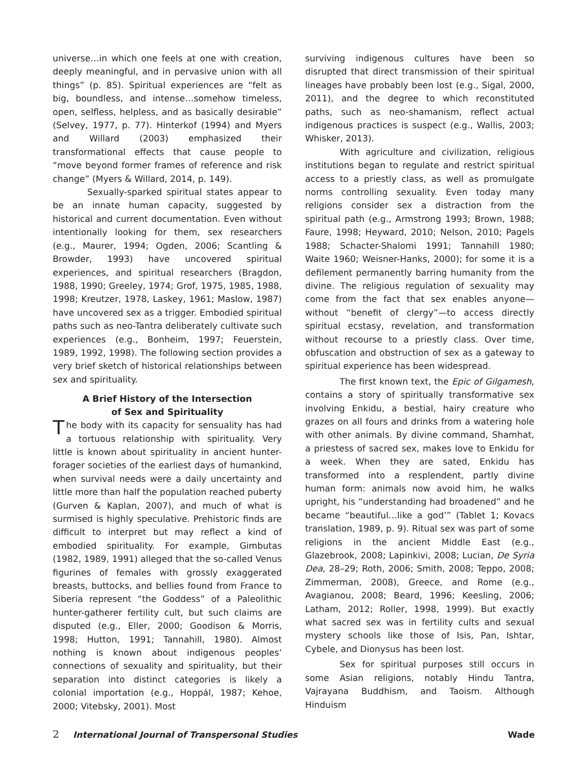universe…in which one feels at one with creation, deeply meaningful, and in pervasive union with all things” (p. 85). Spiritual experiences are “felt as big, boundless, and intense…somehow timeless, open, selfless, helpless, and as basically desirable” (Selvey, 1977, p. 77). Hinterkof (1994) and Myers and Willard (2003) emphasized their transformational effects that cause people to “move beyond former frames of reference and risk change” (Myers & Willard, 2014, p. 149).
Sexually-sparked spiritual states appear to be an innate human capacity, suggested by historical and current documentation. Even without intentionally looking for them, sex researchers (e.g., Maurer, 1994; Ogden, 2006; Scantling & Browder, 1993) have uncovered spiritual experiences, and spiritual researchers (Bragdon, 1988, 1990; Greeley, 1974; Grof, 1975, 1985, 1988, 1998; Kreutzer, 1978, Laskey, 1961; Maslow, 1987) have uncovered sex as a trigger. Embodied spiritual paths such as neo-Tantra deliberately cultivate such experiences (e.g., Bonheim, 1997; Feuerstein, 1989, 1992, 1998). The following section provides a very brief sketch of historical relationships between sex and spirituality.
A Brief History of the Intersection
of Sex and Spirituality
The body with its capacity for sensuality has had a tortuous relationship with spirituality. Very little is known about spirituality in ancient hunter-forager societies of the earliest days of humankind, when survival needs were a daily uncertainty and little more than half the population reached puberty (Gurven & Kaplan, 2007), and much of what is surmised is highly speculative. Prehistoric finds are difficult to interpret but may reflect a kind of embodied spirituality. For example, Gimbutas (1982, 1989, 1991) alleged that the so-called Venus figurines of females with grossly exaggerated breasts, buttocks, and bellies found from France to Siberia represent “the Goddess” of a Paleolithic hunter-gatherer fertility cult, but such claims are disputed (e.g., Eller, 2000; Goodison & Morris, 1998; Hutton, 1991; Tannahill, 1980). Almost nothing is known about indigenous peoples’ connections of sexuality and spirituality, but their separation into distinct categories is likely a colonial importation (e.g., Hoppál, 1987; Kehoe, 2000; Vitebsky, 2001). Most
surviving indigenous cultures have been so disrupted that direct transmission of their spiritual lineages have probably been lost (e.g., Sigal, 2000, 2011), and the degree to which reconstituted paths, such as neo-shamanism, reflect actual indigenous practices is suspect (e.g., Wallis, 2003; Whisker, 2013).
With agriculture and civilization, religious institutions began to regulate and restrict spiritual access to a priestly class, as well as promulgate norms controlling sexuality. Even today many religions consider sex a distraction from the spiritual path (e.g., Armstrong 1993; Brown, 1988; Faure, 1998; Heyward, 2010; Nelson, 2010; Pagels 1988; Schacter-Shalomi 1991; Tannahill 1980; Waite 1960; Weisner-Hanks, 2000); for some it is a defilement permanently barring humanity from the divine. The religious regulation of sexuality may come from the fact that sex enables anyone—without “benefit of clergy”—to access directly spiritual ecstasy, revelation, and transformation without recourse to a priestly class. Over time, obfuscation and obstruction of sex as a gateway to spiritual experience has been widespread.
The first known text, the Epic of Gilgamesh, contains a story of spiritually transformative sex involving Enkidu, a bestial, hairy creature who grazes on all fours and drinks from a watering hole with other animals. By divine command, Shamhat, a priestess of sacred sex, makes love to Enkidu for a week. When they are sated, Enkidu has transformed into a resplendent, partly divine human form: animals now avoid him, he walks upright, his “understanding had broadened” and he became “beautiful…like a god’” (Tablet 1; Kovacs translation, 1989, p. 9). Ritual sex was part of some religions in the ancient Middle East (e.g., Glazebrook, 2008; Lapinkivi, 2008; Lucian, De Syria Dea, 28–29; Roth, 2006; Smith, 2008; Teppo, 2008; Zimmerman, 2008), Greece, and Rome (e.g., Avagianou, 2008; Beard, 1996; Keesling, 2006; Latham, 2012; Roller, 1998, 1999). But exactly what sacred sex was in fertility cults and sexual mystery schools like those of Isis, Pan, Ishtar, Cybele, and Dionysus has been lost.
Sex for spiritual purposes still occurs in some Asian religions, notably Hindu Tantra, Vajrayana Buddhism, and Taoism. Although Hinduism
2 International Journal of Transpersonal Studies Wade